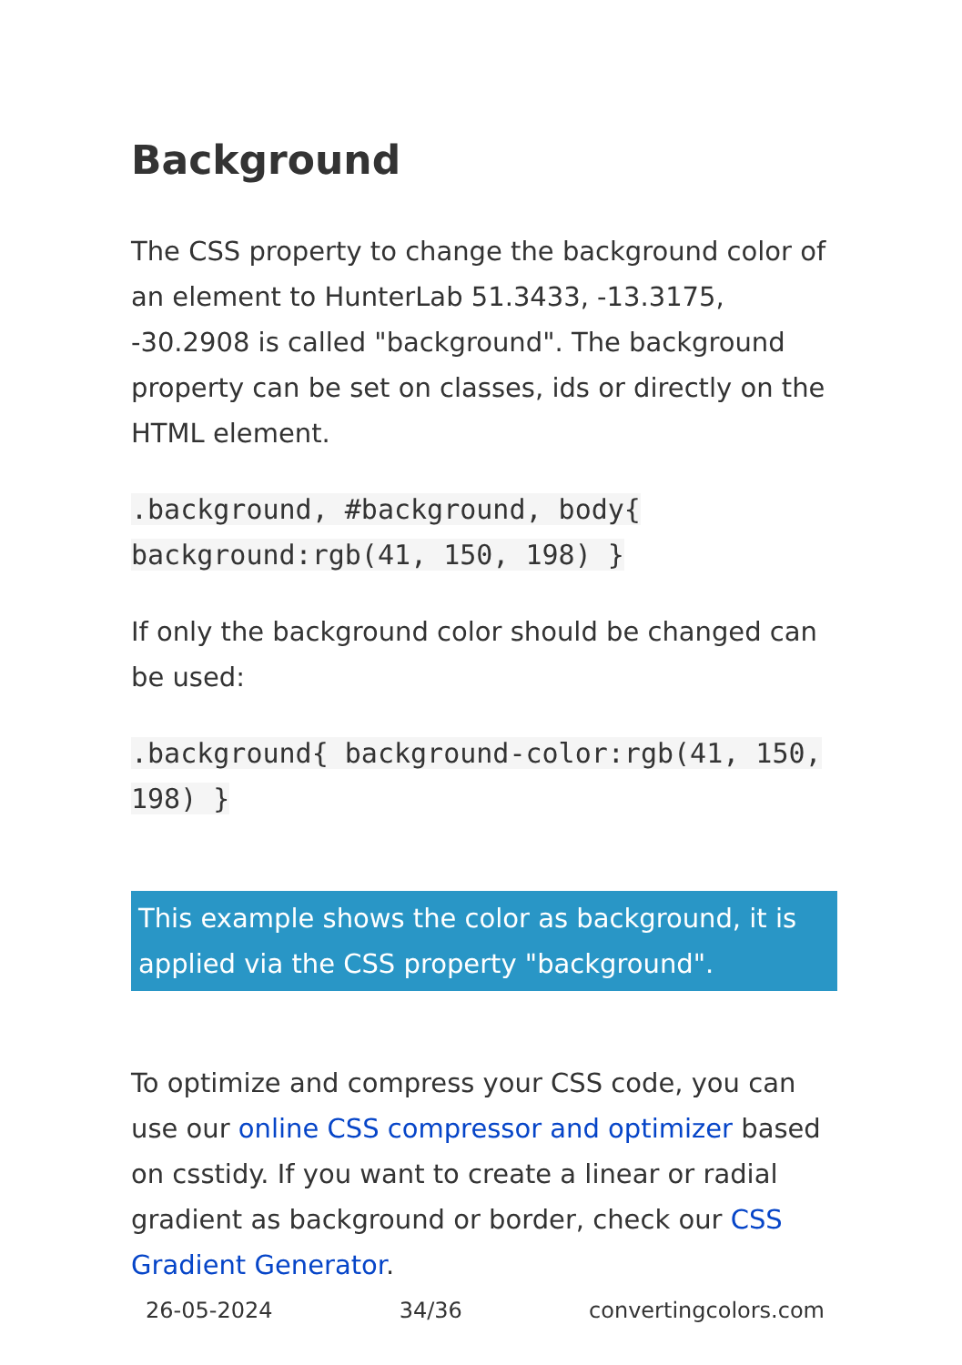Background
The CSS property to change the background color of an element to HunterLab 51.3433, -13.3175, -30.2908 is called "background". The background property can be set on classes, ids or directly on the HTML element.
.background, #background, body{ background:rgb(41, 150, 198) }
If only the background color should be changed can be used:
.background{ background-color:rgb(41, 150, 198) }
This example shows the color as background, it is applied via the CSS property "background".
To optimize and compress your CSS code, you can use our online CSS compressor and optimizer based on csstidy. If you want to create a linear or radial gradient as background or border, check our CSS Gradient Generator.
26-05-2024 34/36 convertingcolors.com